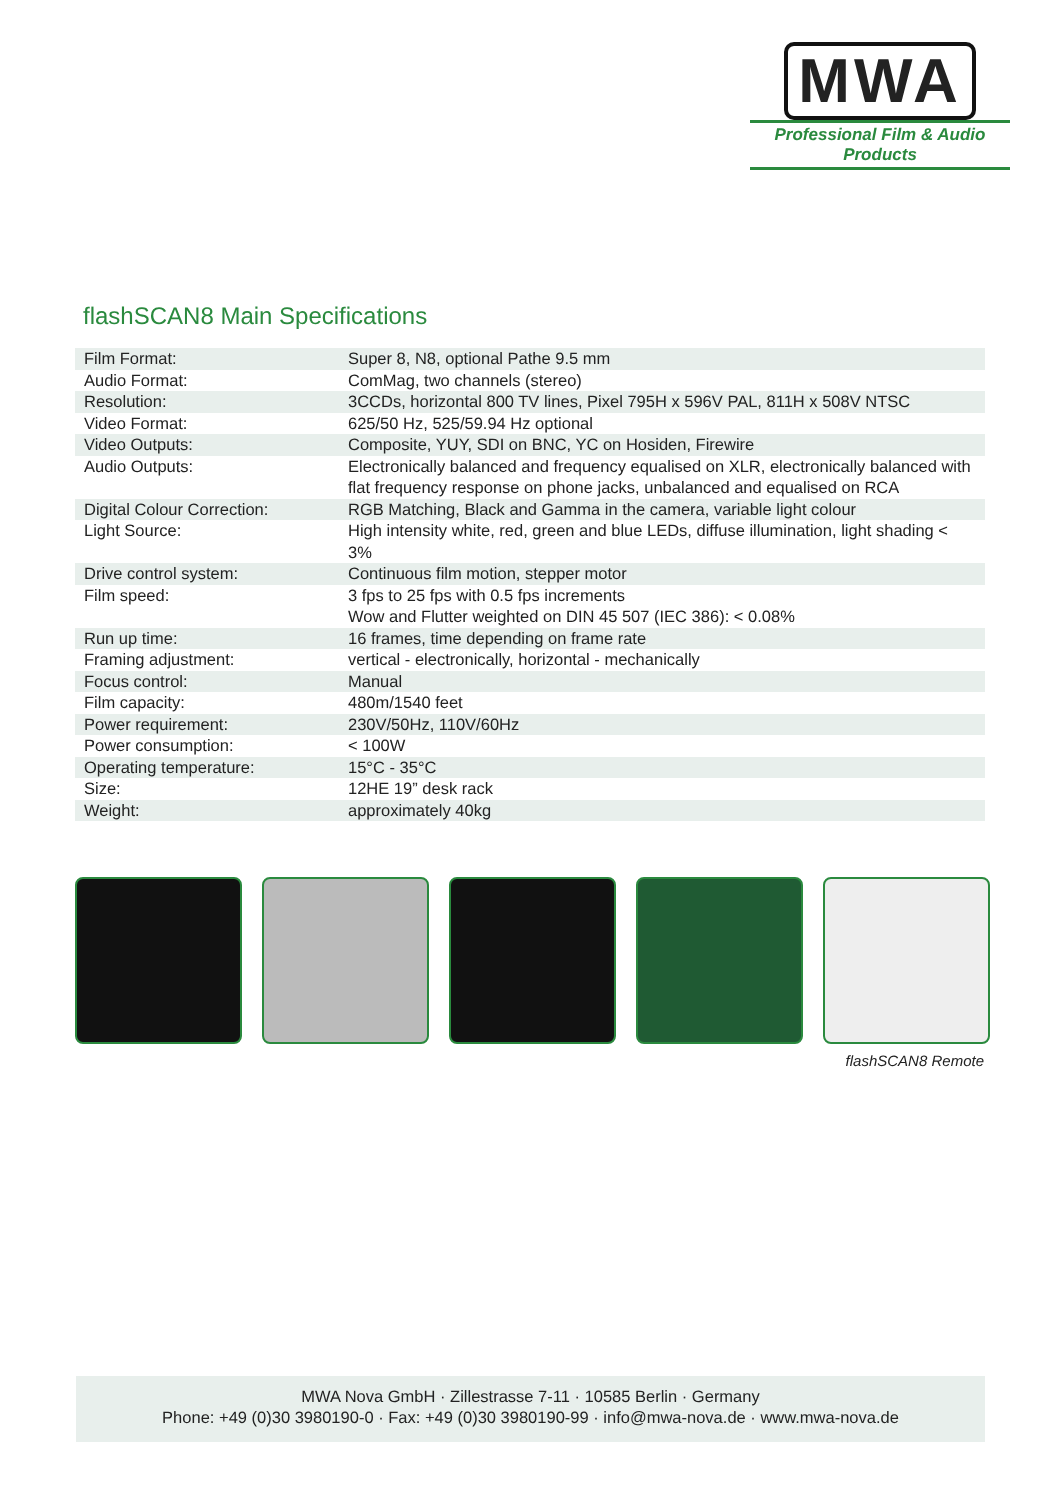MWA
Professional Film & Audio Products
flashSCAN8 Main Specifications
| Film Format: | Super 8, N8, optional Pathe 9.5 mm |
| Audio Format: | ComMag, two channels (stereo) |
| Resolution: | 3CCDs, horizontal 800 TV lines, Pixel 795H x 596V PAL, 811H x 508V NTSC |
| Video Format: | 625/50 Hz, 525/59.94 Hz optional |
| Video Outputs: | Composite, YUY, SDI on BNC, YC on Hosiden, Firewire |
| Audio Outputs: | Electronically balanced and frequency equalised on XLR, electronically balanced with flat frequency response on phone jacks, unbalanced and equalised on RCA |
| Digital Colour Correction: | RGB Matching, Black and Gamma in the camera, variable light colour |
| Light Source: | High intensity white, red, green and blue LEDs, diffuse illumination, light shading < 3% |
| Drive control system: | Continuous film motion, stepper motor |
| Film speed: | 3 fps to 25 fps with 0.5 fps increments Wow and Flutter weighted on DIN 45 507 (IEC 386): < 0.08% |
| Run up time: | 16 frames, time depending on frame rate |
| Framing adjustment: | vertical - electronically, horizontal - mechanically |
| Focus control: | Manual |
| Film capacity: | 480m/1540 feet |
| Power requirement: | 230V/50Hz, 110V/60Hz |
| Power consumption: | < 100W |
| Operating temperature: | 15°C - 35°C |
| Size: | 12HE 19” desk rack |
| Weight: | approximately 40kg |
flashSCAN8 Remote
MWA Nova GmbH · Zillestrasse 7-11 · 10585 Berlin · Germany
Phone: +49 (0)30 3980190-0 · Fax: +49 (0)30 3980190-99 · info@mwa-nova.de · www.mwa-nova.de